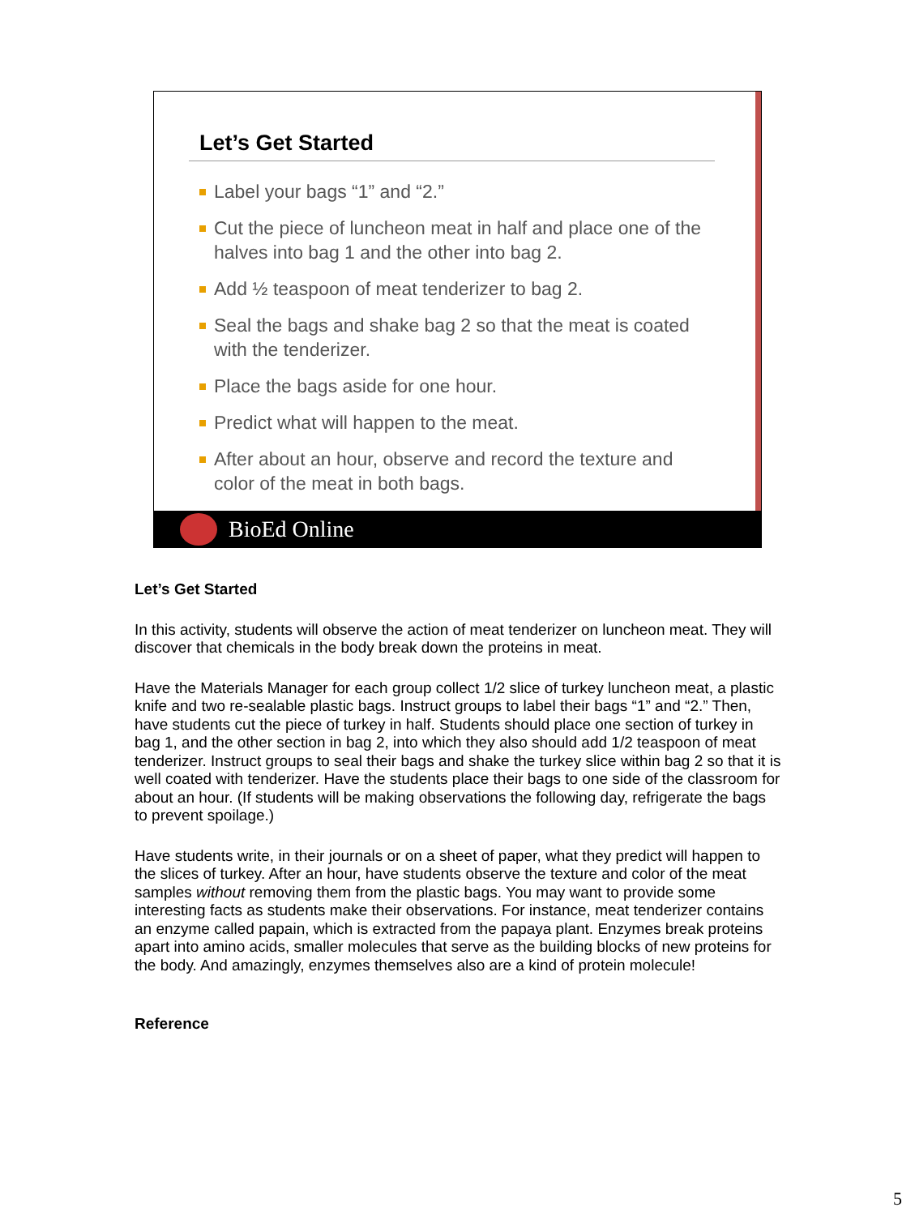Let’s Get Started
Label your bags “1” and “2.”
Cut the piece of luncheon meat in half and place one of the halves into bag 1 and the other into bag 2.
Add ½ teaspoon of meat tenderizer to bag 2.
Seal the bags and shake bag 2 so that the meat is coated with the tenderizer.
Place the bags aside for one hour.
Predict what will happen to the meat.
After about an hour, observe and record the texture and color of the meat in both bags.
BioEd Online
Let’s Get Started
In this activity, students will observe the action of meat tenderizer on luncheon meat. They will discover that chemicals in the body break down the proteins in meat.
Have the Materials Manager for each group collect 1/2 slice of turkey luncheon meat, a plastic knife and two re-sealable plastic bags. Instruct groups to label their bags “1” and “2.” Then, have students cut the piece of turkey in half. Students should place one section of turkey in bag 1, and the other section in bag 2, into which they also should add 1/2 teaspoon of meat tenderizer. Instruct groups to seal their bags and shake the turkey slice within bag 2 so that it is well coated with tenderizer. Have the students place their bags to one side of the classroom for about an hour. (If students will be making observations the following day, refrigerate the bags to prevent spoilage.)
Have students write, in their journals or on a sheet of paper, what they predict will happen to the slices of turkey. After an hour, have students observe the texture and color of the meat samples without removing them from the plastic bags. You may want to provide some interesting facts as students make their observations. For instance, meat tenderizer contains an enzyme called papain, which is extracted from the papaya plant. Enzymes break proteins apart into amino acids, smaller molecules that serve as the building blocks of new proteins for the body. And amazingly, enzymes themselves also are a kind of protein molecule!
Reference
5